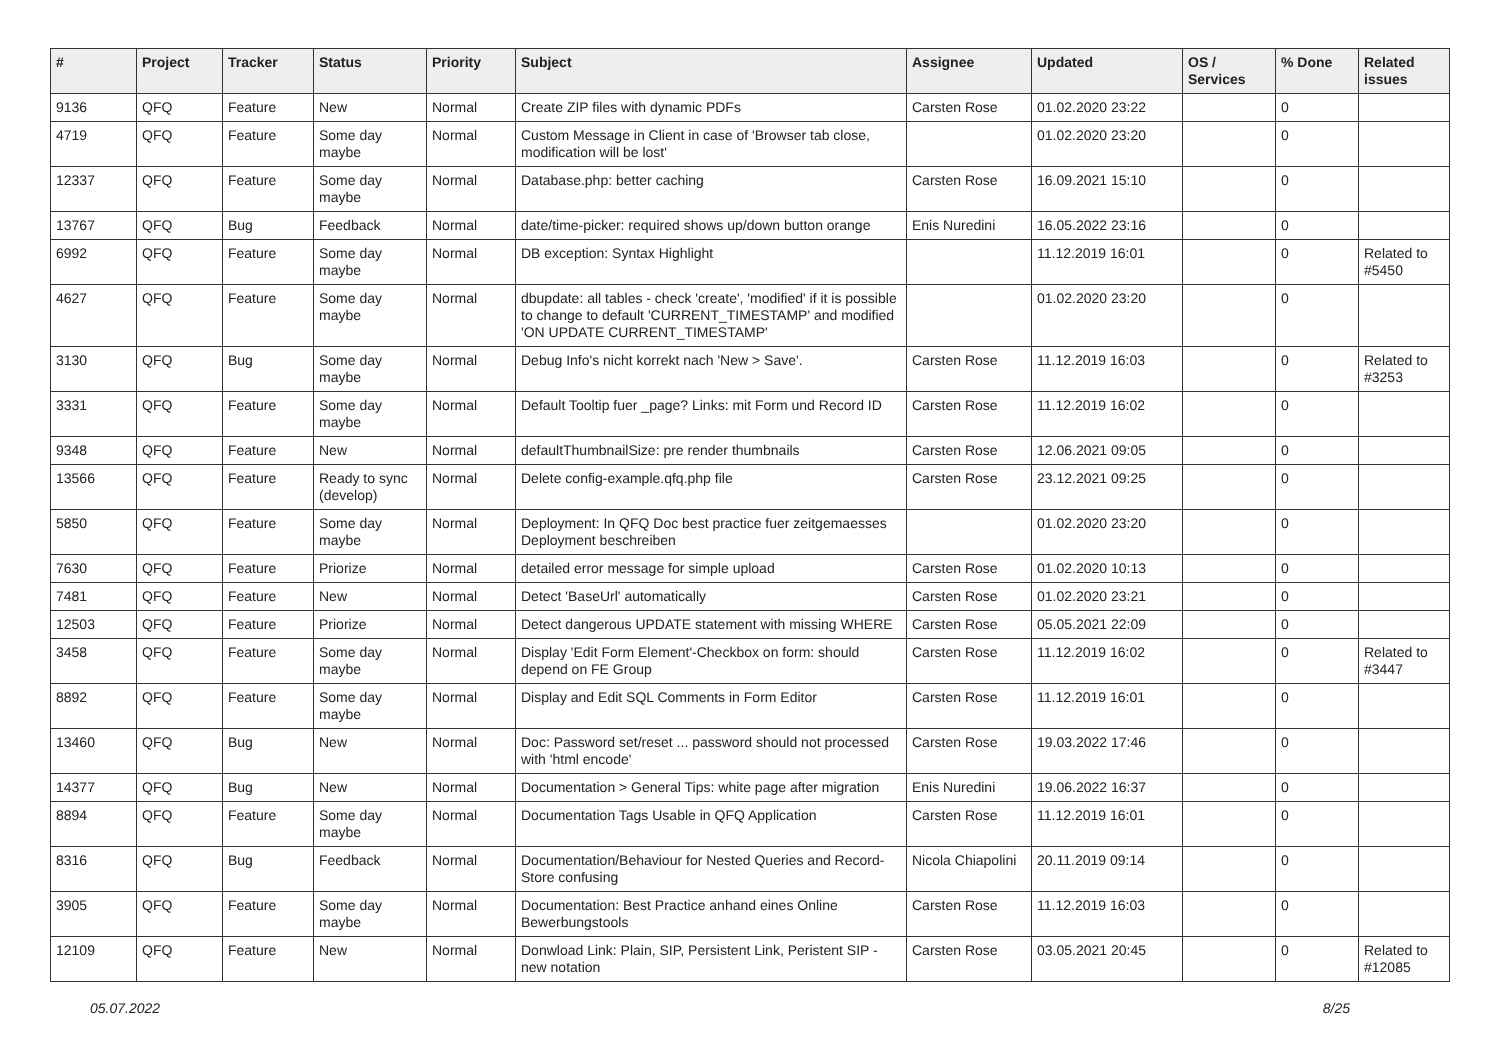| # | Project | Tracker | Status | Priority | Subject | Assignee | Updated | OS / Services | % Done | Related issues |
| --- | --- | --- | --- | --- | --- | --- | --- | --- | --- | --- |
| 9136 | QFQ | Feature | New | Normal | Create ZIP files with dynamic PDFs | Carsten Rose | 01.02.2020 23:22 | | 0 | |
| 4719 | QFQ | Feature | Some day maybe | Normal | Custom Message in Client in case of 'Browser tab close, modification will be lost' | | 01.02.2020 23:20 | | 0 | |
| 12337 | QFQ | Feature | Some day maybe | Normal | Database.php: better caching | Carsten Rose | 16.09.2021 15:10 | | 0 | |
| 13767 | QFQ | Bug | Feedback | Normal | date/time-picker: required shows up/down button orange | Enis Nuredini | 16.05.2022 23:16 | | 0 | |
| 6992 | QFQ | Feature | Some day maybe | Normal | DB exception: Syntax Highlight | | 11.12.2019 16:01 | | 0 | Related to #5450 |
| 4627 | QFQ | Feature | Some day maybe | Normal | dbupdate: all tables - check 'create', 'modified' if it is possible to change to default 'CURRENT_TIMESTAMP' and modified 'ON UPDATE CURRENT_TIMESTAMP' | | 01.02.2020 23:20 | | 0 | |
| 3130 | QFQ | Bug | Some day maybe | Normal | Debug Info's nicht korrekt nach 'New > Save'. | Carsten Rose | 11.12.2019 16:03 | | 0 | Related to #3253 |
| 3331 | QFQ | Feature | Some day maybe | Normal | Default Tooltip fuer _page? Links: mit Form und Record ID | Carsten Rose | 11.12.2019 16:02 | | 0 | |
| 9348 | QFQ | Feature | New | Normal | defaultThumbnailSize: pre render thumbnails | Carsten Rose | 12.06.2021 09:05 | | 0 | |
| 13566 | QFQ | Feature | Ready to sync (develop) | Normal | Delete config-example.qfq.php file | Carsten Rose | 23.12.2021 09:25 | | 0 | |
| 5850 | QFQ | Feature | Some day maybe | Normal | Deployment: In QFQ Doc best practice fuer zeitgemaesses Deployment beschreiben | | 01.02.2020 23:20 | | 0 | |
| 7630 | QFQ | Feature | Priorize | Normal | detailed error message for simple upload | Carsten Rose | 01.02.2020 10:13 | | 0 | |
| 7481 | QFQ | Feature | New | Normal | Detect 'BaseUrl' automatically | Carsten Rose | 01.02.2020 23:21 | | 0 | |
| 12503 | QFQ | Feature | Priorize | Normal | Detect dangerous UPDATE statement with missing WHERE | Carsten Rose | 05.05.2021 22:09 | | 0 | |
| 3458 | QFQ | Feature | Some day maybe | Normal | Display 'Edit Form Element'-Checkbox on form: should depend on FE Group | Carsten Rose | 11.12.2019 16:02 | | 0 | Related to #3447 |
| 8892 | QFQ | Feature | Some day maybe | Normal | Display and Edit SQL Comments in Form Editor | Carsten Rose | 11.12.2019 16:01 | | 0 | |
| 13460 | QFQ | Bug | New | Normal | Doc: Password set/reset ... password should not processed with 'html encode' | Carsten Rose | 19.03.2022 17:46 | | 0 | |
| 14377 | QFQ | Bug | New | Normal | Documentation > General Tips: white page after migration | Enis Nuredini | 19.06.2022 16:37 | | 0 | |
| 8894 | QFQ | Feature | Some day maybe | Normal | Documentation Tags Usable in QFQ Application | Carsten Rose | 11.12.2019 16:01 | | 0 | |
| 8316 | QFQ | Bug | Feedback | Normal | Documentation/Behaviour for Nested Queries and Record-Store confusing | Nicola Chiapolini | 20.11.2019 09:14 | | 0 | |
| 3905 | QFQ | Feature | Some day maybe | Normal | Documentation: Best Practice anhand eines Online Bewerbungstools | Carsten Rose | 11.12.2019 16:03 | | 0 | |
| 12109 | QFQ | Feature | New | Normal | Donwload Link: Plain, SIP, Persistent Link, Peristent SIP - new notation | Carsten Rose | 03.05.2021 20:45 | | 0 | Related to #12085 |
05.07.2022 8/25